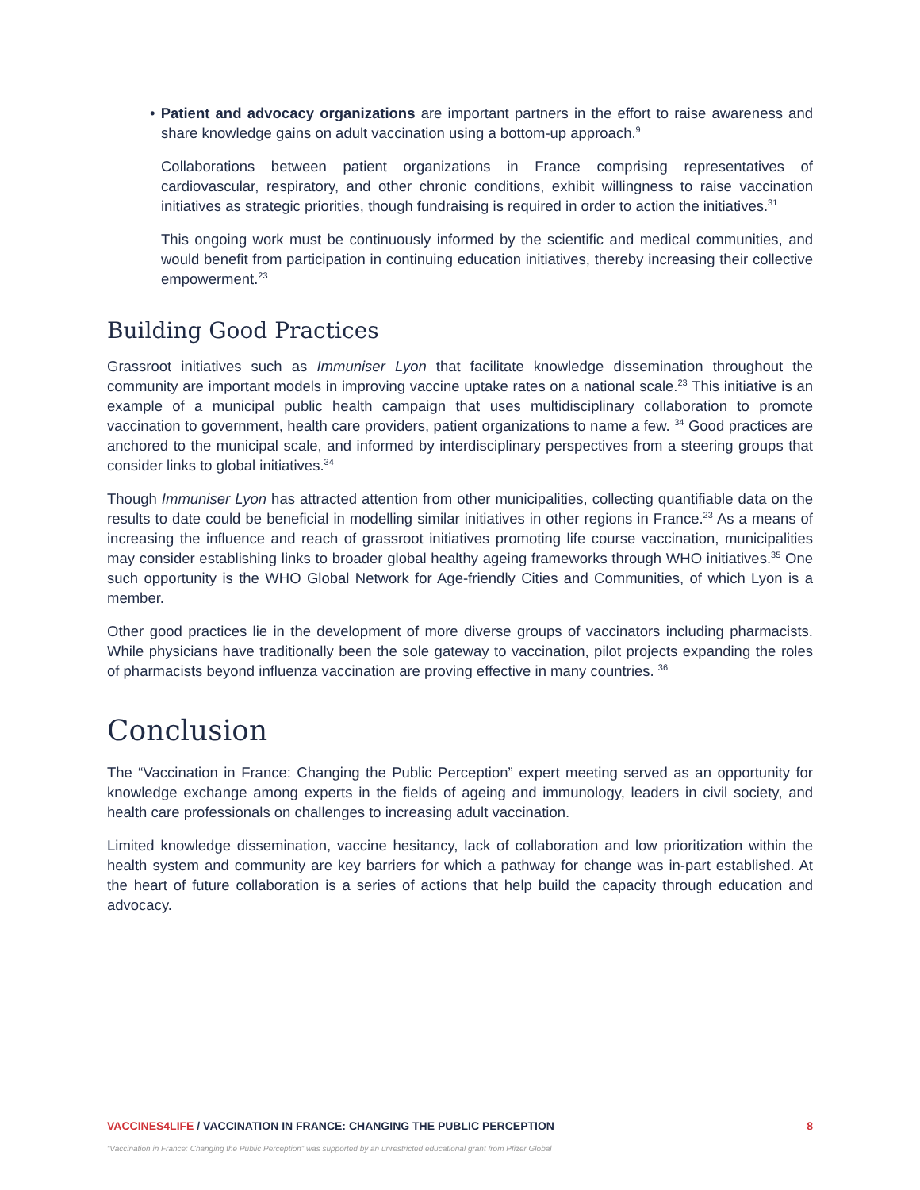• Patient and advocacy organizations are important partners in the effort to raise awareness and share knowledge gains on adult vaccination using a bottom-up approach.<sup>9</sup>
Collaborations between patient organizations in France comprising representatives of cardiovascular, respiratory, and other chronic conditions, exhibit willingness to raise vaccination initiatives as strategic priorities, though fundraising is required in order to action the initiatives.<sup>31</sup>
This ongoing work must be continuously informed by the scientific and medical communities, and would benefit from participation in continuing education initiatives, thereby increasing their collective empowerment.<sup>23</sup>
Building Good Practices
Grassroot initiatives such as Immuniser Lyon that facilitate knowledge dissemination throughout the community are important models in improving vaccine uptake rates on a national scale.<sup>23</sup> This initiative is an example of a municipal public health campaign that uses multidisciplinary collaboration to promote vaccination to government, health care providers, patient organizations to name a few. <sup>34</sup> Good practices are anchored to the municipal scale, and informed by interdisciplinary perspectives from a steering groups that consider links to global initiatives.<sup>34</sup>
Though Immuniser Lyon has attracted attention from other municipalities, collecting quantifiable data on the results to date could be beneficial in modelling similar initiatives in other regions in France.<sup>23</sup> As a means of increasing the influence and reach of grassroot initiatives promoting life course vaccination, municipalities may consider establishing links to broader global healthy ageing frameworks through WHO initiatives.<sup>35</sup> One such opportunity is the WHO Global Network for Age-friendly Cities and Communities, of which Lyon is a member.
Other good practices lie in the development of more diverse groups of vaccinators including pharmacists. While physicians have traditionally been the sole gateway to vaccination, pilot projects expanding the roles of pharmacists beyond influenza vaccination are proving effective in many countries. <sup>36</sup>
Conclusion
The “Vaccination in France: Changing the Public Perception” expert meeting served as an opportunity for knowledge exchange among experts in the fields of ageing and immunology, leaders in civil society, and health care professionals on challenges to increasing adult vaccination.
Limited knowledge dissemination, vaccine hesitancy, lack of collaboration and low prioritization within the health system and community are key barriers for which a pathway for change was in-part established. At the heart of future collaboration is a series of actions that help build the capacity through education and advocacy.
VACCINES4LIFE / VACCINATION IN FRANCE: CHANGING THE PUBLIC PERCEPTION 8
“Vaccination in France: Changing the Public Perception” was supported by an unrestricted educational grant from Pfizer Global